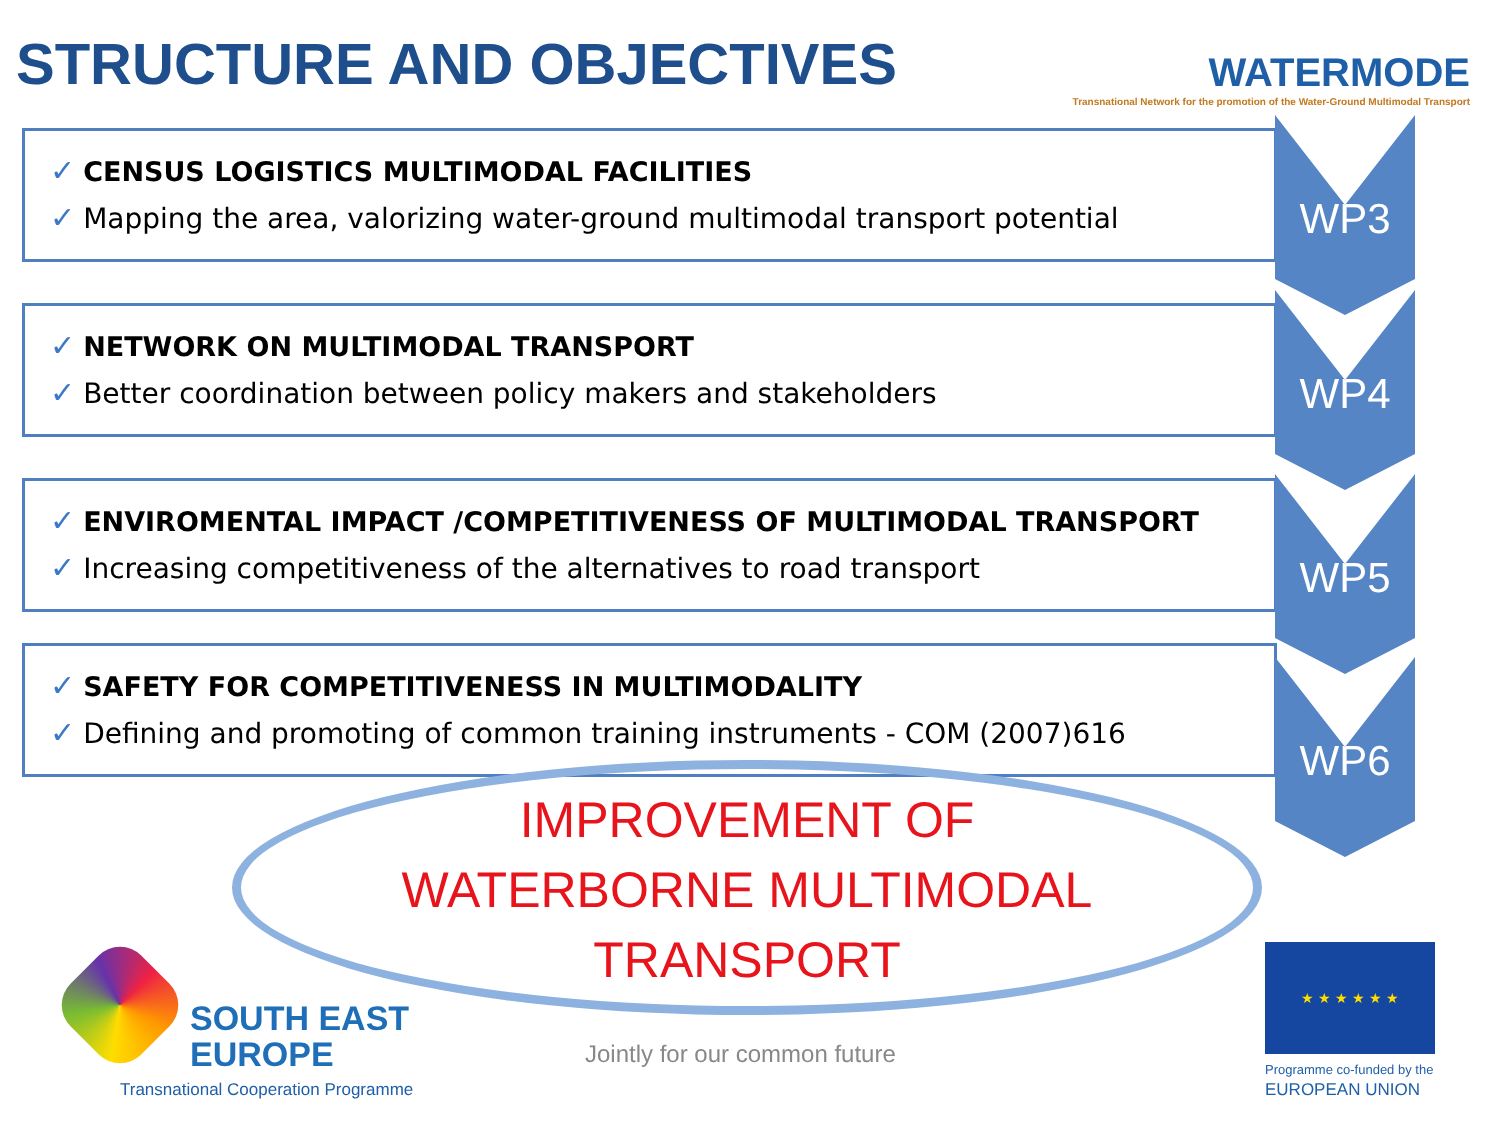STRUCTURE AND OBJECTIVES
WATERMODE
Transnational Network for the promotion of the Water-Ground Multimodal Transport
✓ CENSUS LOGISTICS MULTIMODAL FACILITIES
✓ Mapping the area, valorizing water-ground multimodal transport potential
✓ NETWORK ON MULTIMODAL TRANSPORT
✓ Better coordination between policy makers and stakeholders
✓ ENVIROMENTAL IMPACT /COMPETITIVENESS OF MULTIMODAL TRANSPORT
✓ Increasing competitiveness of the alternatives to road transport
✓ SAFETY FOR COMPETITIVENESS IN MULTIMODALITY
✓ Defining and promoting of common training instruments - COM (2007)616
WP3
WP4
WP5
WP6
IMPROVEMENT OF
WATERBORNE MULTIMODAL
TRANSPORT
SOUTH EAST
EUROPE
Transnational Cooperation Programme
Jointly for our common future
★ ★ ★ ★ ★ ★
Programme co-funded by the
EUROPEAN UNION